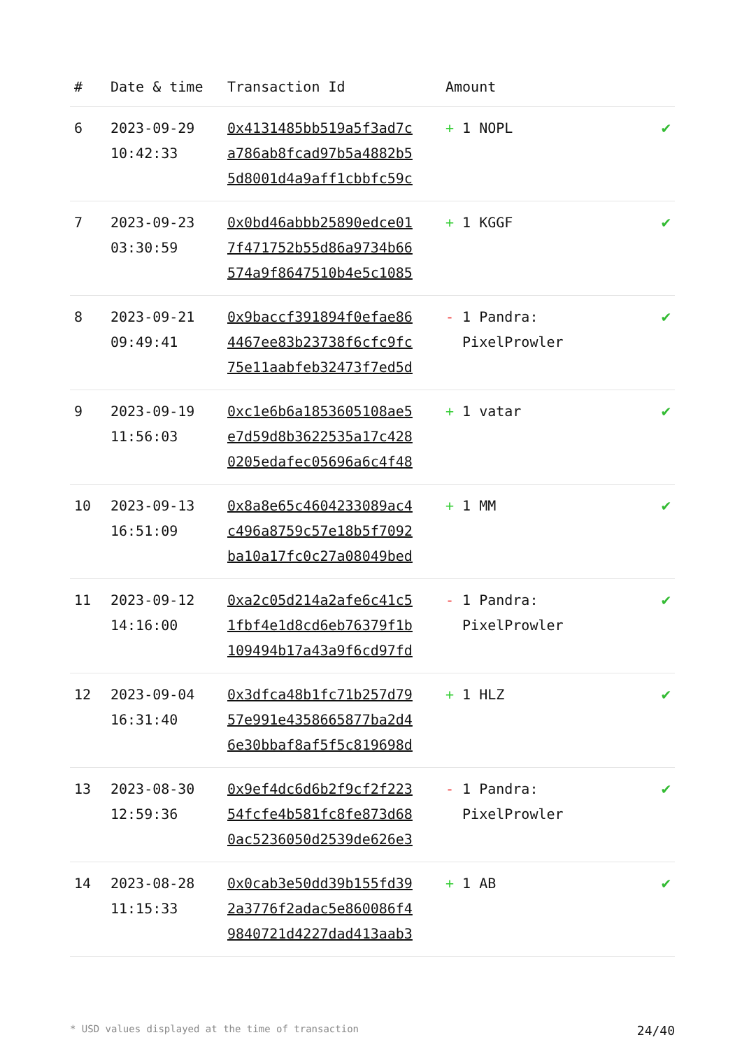| # | Date & time | Transaction Id | Amount | |
| --- | --- | --- | --- | --- |
| 6 | 2023-09-29 10:42:33 | 0x4131485bb519a5f3ad7c a786ab8fcad97b5a4882b5 5d8001d4a9aff1cbbfc59c | + 1 NOPL | ✔ |
| 7 | 2023-09-23 03:30:59 | 0x0bd46abbb25890edce01 7f471752b55d86a9734b66 574a9f8647510b4e5c1085 | + 1 KGGF | ✔ |
| 8 | 2023-09-21 09:49:41 | 0x9baccf391894f0efae86 4467ee83b23738f6cfc9fc 75e11aabfeb32473f7ed5d | - 1 Pandra: PixelProwler | ✔ |
| 9 | 2023-09-19 11:56:03 | 0xc1e6b6a1853605108ae5 e7d59d8b3622535a17c428 0205edafec05696a6c4f48 | + 1 vatar | ✔ |
| 10 | 2023-09-13 16:51:09 | 0x8a8e65c4604233089ac4 c496a8759c57e18b5f7092 ba10a17fc0c27a08049bed | + 1 MM | ✔ |
| 11 | 2023-09-12 14:16:00 | 0xa2c05d214a2afe6c41c5 1fbf4e1d8cd6eb76379f1b 109494b17a43a9f6cd97fd | - 1 Pandra: PixelProwler | ✔ |
| 12 | 2023-09-04 16:31:40 | 0x3dfca48b1fc71b257d79 57e991e4358665877ba2d4 6e30bbaf8af5f5c819698d | + 1 HLZ | ✔ |
| 13 | 2023-08-30 12:59:36 | 0x9ef4dc6d6b2f9cf2f223 54fcfe4b581fc8fe873d68 0ac5236050d2539de626e3 | - 1 Pandra: PixelProwler | ✔ |
| 14 | 2023-08-28 11:15:33 | 0x0cab3e50dd39b155fd39 2a3776f2adac5e860086f4 9840721d4227dad413aab3 | + 1 AB | ✔ |
* USD values displayed at the time of transaction 24/40